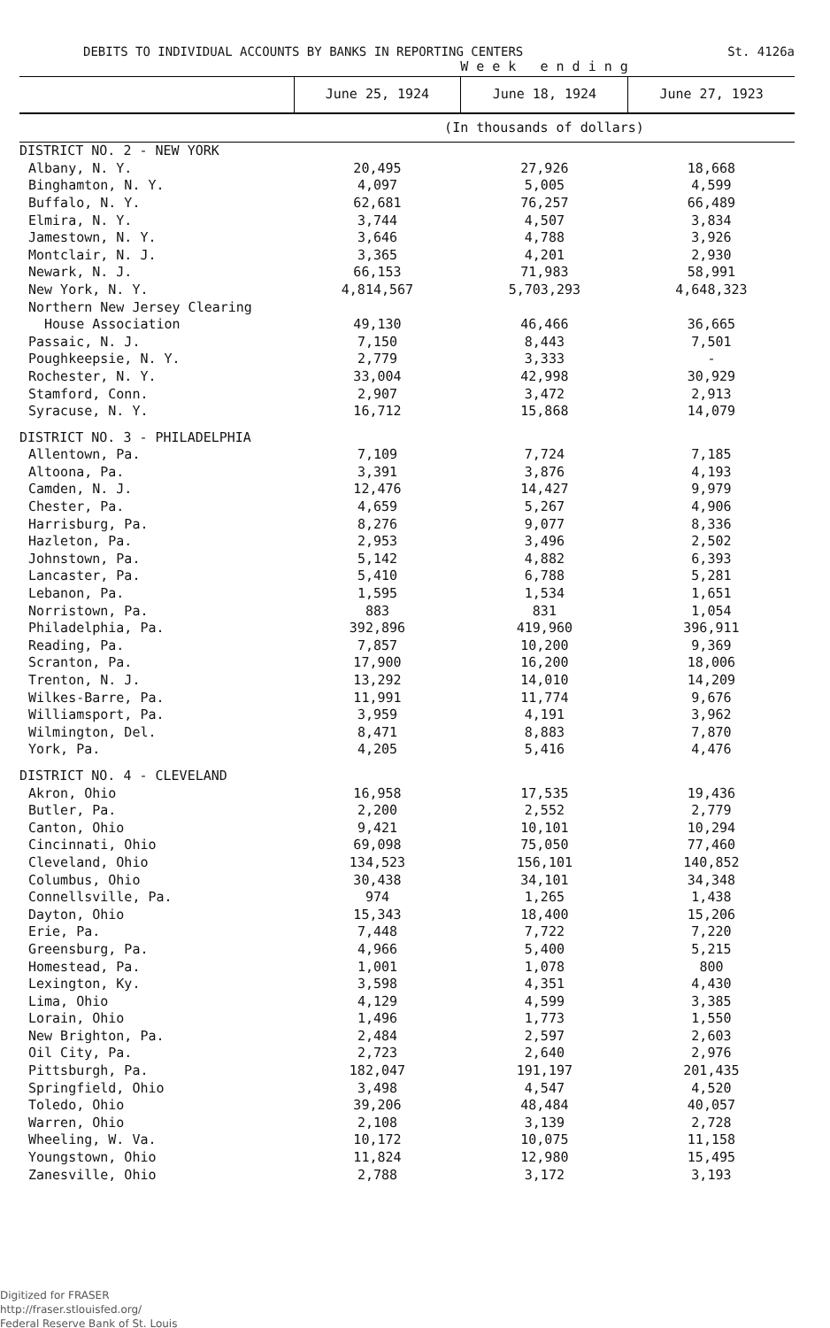DEBITS TO INDIVIDUAL ACCOUNTS BY BANKS IN REPORTING CENTERS St. 4126a
| | W e e k e n d i n g | | |
| --- | --- | --- | --- |
| | June 25, 1924 | June 18, 1924 | June 27, 1923 |
| | (In thousands of dollars) | | |
| DISTRICT NO. 2 - NEW YORK | | | |
| Albany, N. Y. | 20,495 | 27,926 | 18,668 |
| Binghamton, N. Y. | 4,097 | 5,005 | 4,599 |
| Buffalo, N. Y. | 62,681 | 76,257 | 66,489 |
| Elmira, N. Y. | 3,744 | 4,507 | 3,834 |
| Jamestown, N. Y. | 3,646 | 4,788 | 3,926 |
| Montclair, N. J. | 3,365 | 4,201 | 2,930 |
| Newark, N. J. | 66,153 | 71,983 | 58,991 |
| New York, N. Y. | 4,814,567 | 5,703,293 | 4,648,323 |
| Northern New Jersey Clearing House Association | 49,130 | 46,466 | 36,665 |
| Passaic, N. J. | 7,150 | 8,443 | 7,501 |
| Poughkeepsie, N. Y. | 2,779 | 3,333 | - |
| Rochester, N. Y. | 33,004 | 42,998 | 30,929 |
| Stamford, Conn. | 2,907 | 3,472 | 2,913 |
| Syracuse, N. Y. | 16,712 | 15,868 | 14,079 |
| DISTRICT NO. 3 - PHILADELPHIA | | | |
| Allentown, Pa. | 7,109 | 7,724 | 7,185 |
| Altoona, Pa. | 3,391 | 3,876 | 4,193 |
| Camden, N. J. | 12,476 | 14,427 | 9,979 |
| Chester, Pa. | 4,659 | 5,267 | 4,906 |
| Harrisburg, Pa. | 8,276 | 9,077 | 8,336 |
| Hazleton, Pa. | 2,953 | 3,496 | 2,502 |
| Johnstown, Pa. | 5,142 | 4,882 | 6,393 |
| Lancaster, Pa. | 5,410 | 6,788 | 5,281 |
| Lebanon, Pa. | 1,595 | 1,534 | 1,651 |
| Norristown, Pa. | 883 | 831 | 1,054 |
| Philadelphia, Pa. | 392,896 | 419,960 | 396,911 |
| Reading, Pa. | 7,857 | 10,200 | 9,369 |
| Scranton, Pa. | 17,900 | 16,200 | 18,006 |
| Trenton, N. J. | 13,292 | 14,010 | 14,209 |
| Wilkes-Barre, Pa. | 11,991 | 11,774 | 9,676 |
| Williamsport, Pa. | 3,959 | 4,191 | 3,962 |
| Wilmington, Del. | 8,471 | 8,883 | 7,870 |
| York, Pa. | 4,205 | 5,416 | 4,476 |
| DISTRICT NO. 4 - CLEVELAND | | | |
| Akron, Ohio | 16,958 | 17,535 | 19,436 |
| Butler, Pa. | 2,200 | 2,552 | 2,779 |
| Canton, Ohio | 9,421 | 10,101 | 10,294 |
| Cincinnati, Ohio | 69,098 | 75,050 | 77,460 |
| Cleveland, Ohio | 134,523 | 156,101 | 140,852 |
| Columbus, Ohio | 30,438 | 34,101 | 34,348 |
| Connellsville, Pa. | 974 | 1,265 | 1,438 |
| Dayton, Ohio | 15,343 | 18,400 | 15,206 |
| Erie, Pa. | 7,448 | 7,722 | 7,220 |
| Greensburg, Pa. | 4,966 | 5,400 | 5,215 |
| Homestead, Pa. | 1,001 | 1,078 | 800 |
| Lexington, Ky. | 3,598 | 4,351 | 4,430 |
| Lima, Ohio | 4,129 | 4,599 | 3,385 |
| Lorain, Ohio | 1,496 | 1,773 | 1,550 |
| New Brighton, Pa. | 2,484 | 2,597 | 2,603 |
| Oil City, Pa. | 2,723 | 2,640 | 2,976 |
| Pittsburgh, Pa. | 182,047 | 191,197 | 201,435 |
| Springfield, Ohio | 3,498 | 4,547 | 4,520 |
| Toledo, Ohio | 39,206 | 48,484 | 40,057 |
| Warren, Ohio | 2,108 | 3,139 | 2,728 |
| Wheeling, W. Va. | 10,172 | 10,075 | 11,158 |
| Youngstown, Ohio | 11,824 | 12,980 | 15,495 |
| Zanesville, Ohio | 2,788 | 3,172 | 3,193 |
Digitized for FRASER
http://fraser.stlouisfed.org/
Federal Reserve Bank of St. Louis